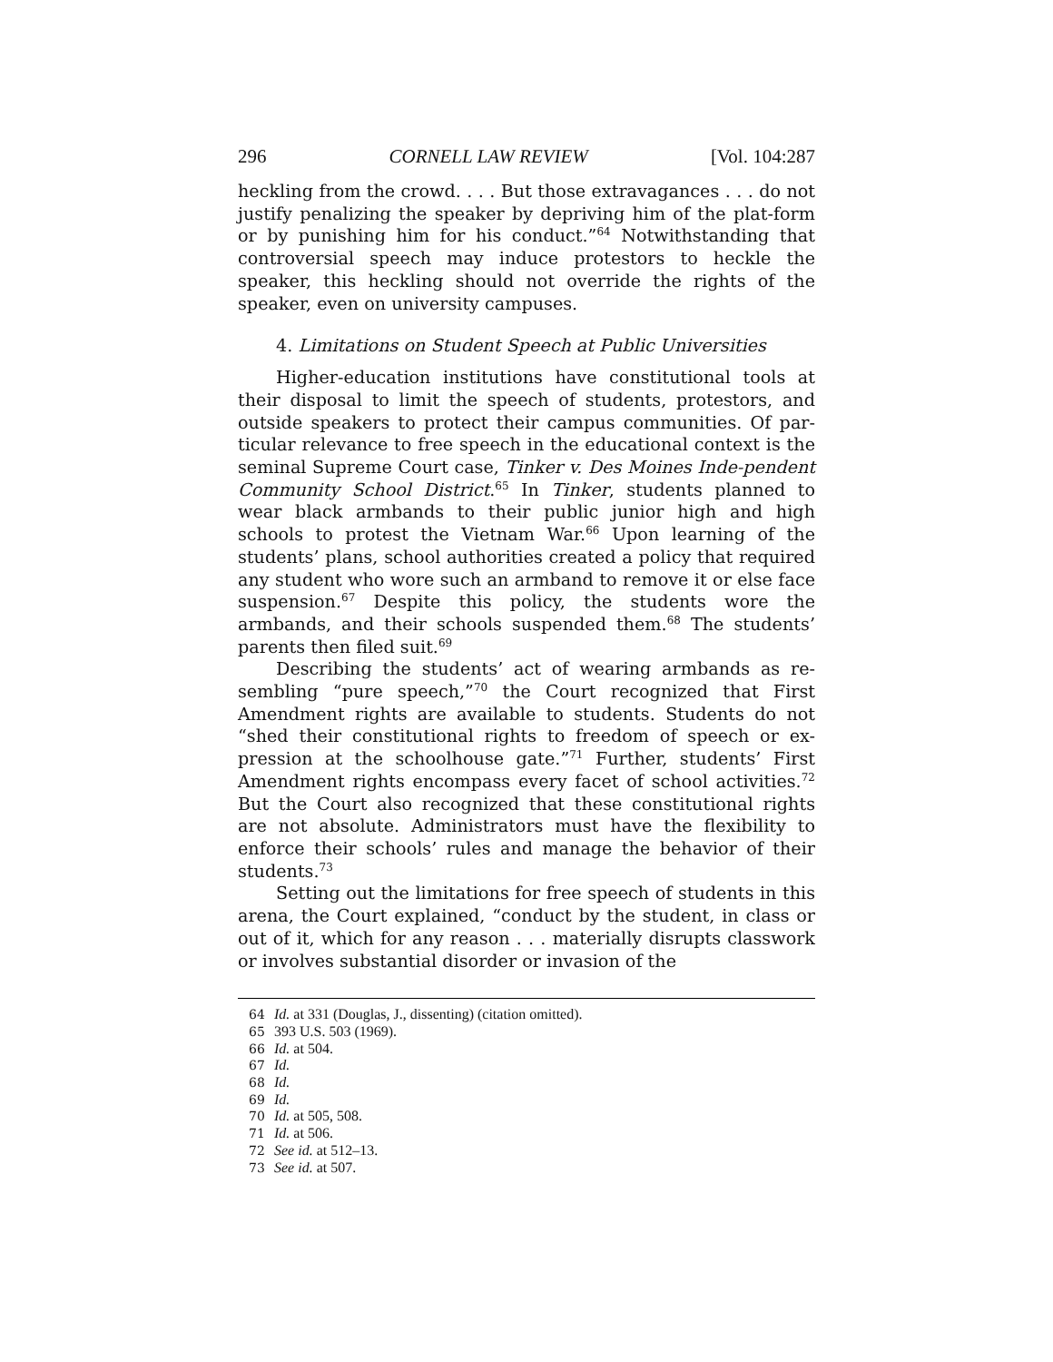296 CORNELL LAW REVIEW [Vol. 104:287
heckling from the crowd. . . . But those extravagances . . . do not justify penalizing the speaker by depriving him of the plat-form or by punishing him for his conduct.”<sup>64</sup> Notwithstanding that controversial speech may induce protestors to heckle the speaker, this heckling should not override the rights of the speaker, even on university campuses.
4. Limitations on Student Speech at Public Universities
Higher-education institutions have constitutional tools at their disposal to limit the speech of students, protestors, and outside speakers to protect their campus communities. Of par-ticular relevance to free speech in the educational context is the seminal Supreme Court case, Tinker v. Des Moines Inde-pendent Community School District.<sup>65</sup> In Tinker, students planned to wear black armbands to their public junior high and high schools to protest the Vietnam War.<sup>66</sup> Upon learning of the students’ plans, school authorities created a policy that required any student who wore such an armband to remove it or else face suspension.<sup>67</sup> Despite this policy, the students wore the armbands, and their schools suspended them.<sup>68</sup> The students’ parents then filed suit.<sup>69</sup>
Describing the students’ act of wearing armbands as re-sembling “pure speech,”<sup>70</sup> the Court recognized that First Amendment rights are available to students. Students do not “shed their constitutional rights to freedom of speech or ex-pression at the schoolhouse gate.”<sup>71</sup> Further, students’ First Amendment rights encompass every facet of school activities.<sup>72</sup> But the Court also recognized that these constitutional rights are not absolute. Administrators must have the flexibility to enforce their schools’ rules and manage the behavior of their students.<sup>73</sup>
Setting out the limitations for free speech of students in this arena, the Court explained, “conduct by the student, in class or out of it, which for any reason . . . materially disrupts classwork or involves substantial disorder or invasion of the
64 Id. at 331 (Douglas, J., dissenting) (citation omitted).
65 393 U.S. 503 (1969).
66 Id. at 504.
67 Id.
68 Id.
69 Id.
70 Id. at 505, 508.
71 Id. at 506.
72 See id. at 512–13.
73 See id. at 507.